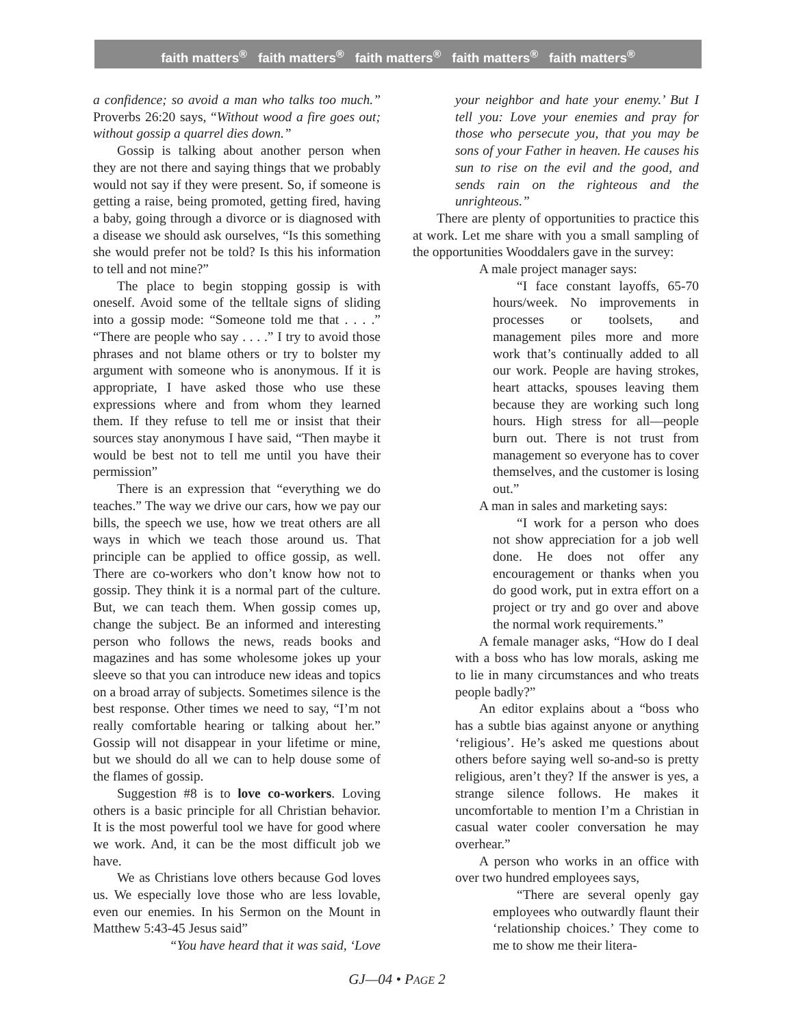faith matters<sup>®</sup> faith matters<sup>®</sup> faith matters<sup>®</sup> faith matters<sup>®</sup> faith matters<sup>®</sup>
a confidence; so avoid a man who talks too much.” Proverbs 26:20 says, “Without wood a fire goes out; without gossip a quarrel dies down.”
Gossip is talking about another person when they are not there and saying things that we probably would not say if they were present. So, if someone is getting a raise, being promoted, getting fired, having a baby, going through a divorce or is diagnosed with a disease we should ask ourselves, “Is this something she would prefer not be told? Is this his information to tell and not mine?”
The place to begin stopping gossip is with oneself. Avoid some of the telltale signs of sliding into a gossip mode: “Someone told me that . . . .” “There are people who say . . . .” I try to avoid those phrases and not blame others or try to bolster my argument with someone who is anonymous. If it is appropriate, I have asked those who use these expressions where and from whom they learned them. If they refuse to tell me or insist that their sources stay anonymous I have said, “Then maybe it would be best not to tell me until you have their permission”
There is an expression that “everything we do teaches.” The way we drive our cars, how we pay our bills, the speech we use, how we treat others are all ways in which we teach those around us. That principle can be applied to office gossip, as well. There are co-workers who don’t know how not to gossip. They think it is a normal part of the culture. But, we can teach them. When gossip comes up, change the subject. Be an informed and interesting person who follows the news, reads books and magazines and has some wholesome jokes up your sleeve so that you can introduce new ideas and topics on a broad array of subjects. Sometimes silence is the best response. Other times we need to say, “I’m not really comfortable hearing or talking about her.” Gossip will not disappear in your lifetime or mine, but we should do all we can to help douse some of the flames of gossip.
Suggestion #8 is to love co-workers. Loving others is a basic principle for all Christian behavior. It is the most powerful tool we have for good where we work. And, it can be the most difficult job we have.
We as Christians love others because God loves us. We especially love those who are less lovable, even our enemies. In his Sermon on the Mount in Matthew 5:43-45 Jesus said”
“You have heard that it was said, ‘Love
your neighbor and hate your enemy.’ But I tell you: Love your enemies and pray for those who persecute you, that you may be sons of your Father in heaven. He causes his sun to rise on the evil and the good, and sends rain on the righteous and the unrighteous.”
There are plenty of opportunities to practice this at work. Let me share with you a small sampling of the opportunities Wooddalers gave in the survey:
A male project manager says:
“I face constant layoffs, 65-70 hours/week. No improvements in processes or toolsets, and management piles more and more work that’s continually added to all our work. People are having strokes, heart attacks, spouses leaving them because they are working such long hours. High stress for all—people burn out. There is not trust from management so everyone has to cover themselves, and the customer is losing out.”
A man in sales and marketing says:
“I work for a person who does not show appreciation for a job well done. He does not offer any encouragement or thanks when you do good work, put in extra effort on a project or try and go over and above the normal work requirements.”
A female manager asks, “How do I deal with a boss who has low morals, asking me to lie in many circumstances and who treats people badly?”
An editor explains about a “boss who has a subtle bias against anyone or anything ‘religious’. He’s asked me questions about others before saying well so-and-so is pretty religious, aren’t they? If the answer is yes, a strange silence follows. He makes it uncomfortable to mention I’m a Christian in casual water cooler conversation he may overhear.”
A person who works in an office with over two hundred employees says,
“There are several openly gay employees who outwardly flaunt their ‘relationship choices.’ They come to me to show me their litera-
GJ—04 • PAGE 2